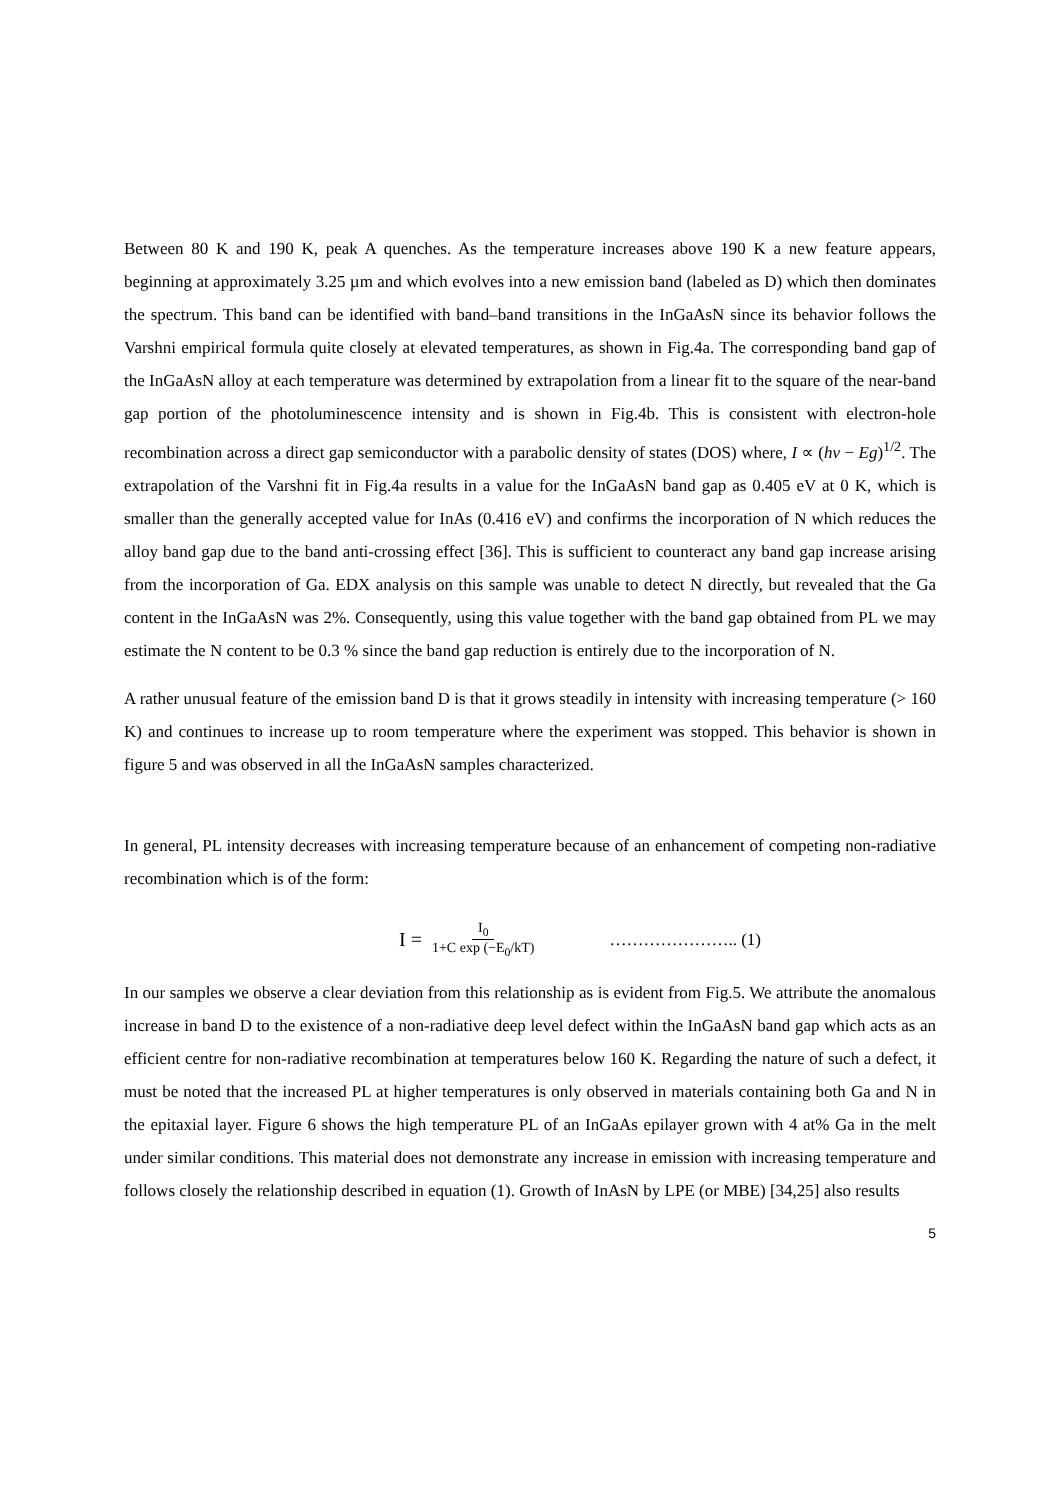Between 80 K and 190 K, peak A quenches. As the temperature increases above 190 K a new feature appears, beginning at approximately 3.25 µm and which evolves into a new emission band (labeled as D) which then dominates the spectrum. This band can be identified with band–band transitions in the InGaAsN since its behavior follows the Varshni empirical formula quite closely at elevated temperatures, as shown in Fig.4a. The corresponding band gap of the InGaAsN alloy at each temperature was determined by extrapolation from a linear fit to the square of the near-band gap portion of the photoluminescence intensity and is shown in Fig.4b. This is consistent with electron-hole recombination across a direct gap semiconductor with a parabolic density of states (DOS) where, I ∝ (hv − Eg)<sup>1/2</sup>. The extrapolation of the Varshni fit in Fig.4a results in a value for the InGaAsN band gap as 0.405 eV at 0 K, which is smaller than the generally accepted value for InAs (0.416 eV) and confirms the incorporation of N which reduces the alloy band gap due to the band anti-crossing effect [36]. This is sufficient to counteract any band gap increase arising from the incorporation of Ga. EDX analysis on this sample was unable to detect N directly, but revealed that the Ga content in the InGaAsN was 2%. Consequently, using this value together with the band gap obtained from PL we may estimate the N content to be 0.3 % since the band gap reduction is entirely due to the incorporation of N.
A rather unusual feature of the emission band D is that it grows steadily in intensity with increasing temperature (> 160 K) and continues to increase up to room temperature where the experiment was stopped. This behavior is shown in figure 5 and was observed in all the InGaAsN samples characterized.
In general, PL intensity decreases with increasing temperature because of an enhancement of competing non-radiative recombination which is of the form:
I = I<sub>0</sub> 1+C exp (−E<sub>0</sub>/kT) ………………….. (1)
In our samples we observe a clear deviation from this relationship as is evident from Fig.5. We attribute the anomalous increase in band D to the existence of a non-radiative deep level defect within the InGaAsN band gap which acts as an efficient centre for non-radiative recombination at temperatures below 160 K. Regarding the nature of such a defect, it must be noted that the increased PL at higher temperatures is only observed in materials containing both Ga and N in the epitaxial layer. Figure 6 shows the high temperature PL of an InGaAs epilayer grown with 4 at% Ga in the melt under similar conditions. This material does not demonstrate any increase in emission with increasing temperature and follows closely the relationship described in equation (1). Growth of InAsN by LPE (or MBE) [34,25] also results
5